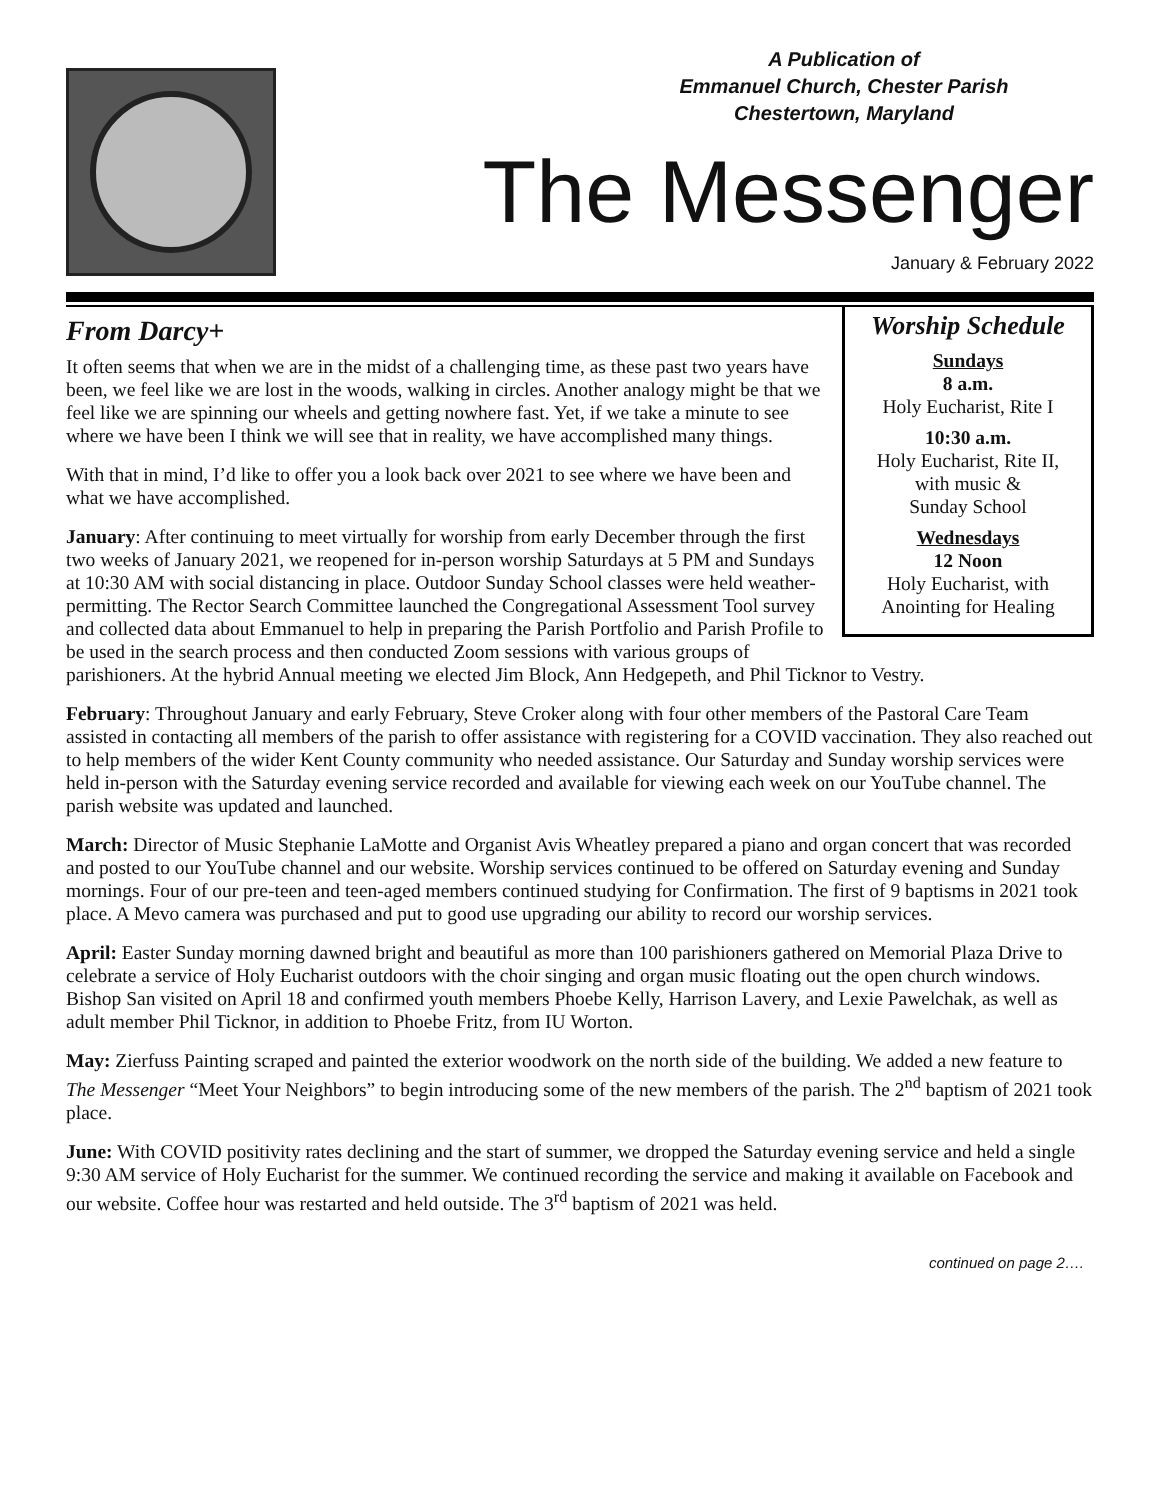A Publication of
Emmanuel Church, Chester Parish
Chestertown, Maryland
The Messenger
January & February 2022
Worship Schedule
Sundays
8 a.m.
Holy Eucharist, Rite I
10:30 a.m.
Holy Eucharist, Rite II,
with music &
Sunday School
Wednesdays
12 Noon
Holy Eucharist, with
Anointing for Healing
From Darcy+
It often seems that when we are in the midst of a challenging time, as these past two years have been, we feel like we are lost in the woods, walking in circles. Another analogy might be that we feel like we are spinning our wheels and getting nowhere fast. Yet, if we take a minute to see where we have been I think we will see that in reality, we have accomplished many things.
With that in mind, I’d like to offer you a look back over 2021 to see where we have been and what we have accomplished.
January: After continuing to meet virtually for worship from early December through the first two weeks of January 2021, we reopened for in-person worship Saturdays at 5 PM and Sundays at 10:30 AM with social distancing in place. Outdoor Sunday School classes were held weather-permitting. The Rector Search Committee launched the Congregational Assessment Tool survey and collected data about Emmanuel to help in preparing the Parish Portfolio and Parish Profile to be used in the search process and then conducted Zoom sessions with various groups of parishioners. At the hybrid Annual meeting we elected Jim Block, Ann Hedgepeth, and Phil Ticknor to Vestry.
February: Throughout January and early February, Steve Croker along with four other members of the Pastoral Care Team assisted in contacting all members of the parish to offer assistance with registering for a COVID vaccination. They also reached out to help members of the wider Kent County community who needed assistance. Our Saturday and Sunday worship services were held in-person with the Saturday evening service recorded and available for viewing each week on our YouTube channel. The parish website was updated and launched.
March: Director of Music Stephanie LaMotte and Organist Avis Wheatley prepared a piano and organ concert that was recorded and posted to our YouTube channel and our website. Worship services continued to be offered on Saturday evening and Sunday mornings. Four of our pre-teen and teen-aged members continued studying for Confirmation. The first of 9 baptisms in 2021 took place. A Mevo camera was purchased and put to good use upgrading our ability to record our worship services.
April: Easter Sunday morning dawned bright and beautiful as more than 100 parishioners gathered on Memorial Plaza Drive to celebrate a service of Holy Eucharist outdoors with the choir singing and organ music floating out the open church windows. Bishop San visited on April 18 and confirmed youth members Phoebe Kelly, Harrison Lavery, and Lexie Pawelchak, as well as adult member Phil Ticknor, in addition to Phoebe Fritz, from IU Worton.
May: Zierfuss Painting scraped and painted the exterior woodwork on the north side of the building. We added a new feature to The Messenger “Meet Your Neighbors” to begin introducing some of the new members of the parish. The 2<sup>nd</sup> baptism of 2021 took place.
June: With COVID positivity rates declining and the start of summer, we dropped the Saturday evening service and held a single 9:30 AM service of Holy Eucharist for the summer. We continued recording the service and making it available on Facebook and our website. Coffee hour was restarted and held outside. The 3<sup>rd</sup> baptism of 2021 was held.
continued on page 2….